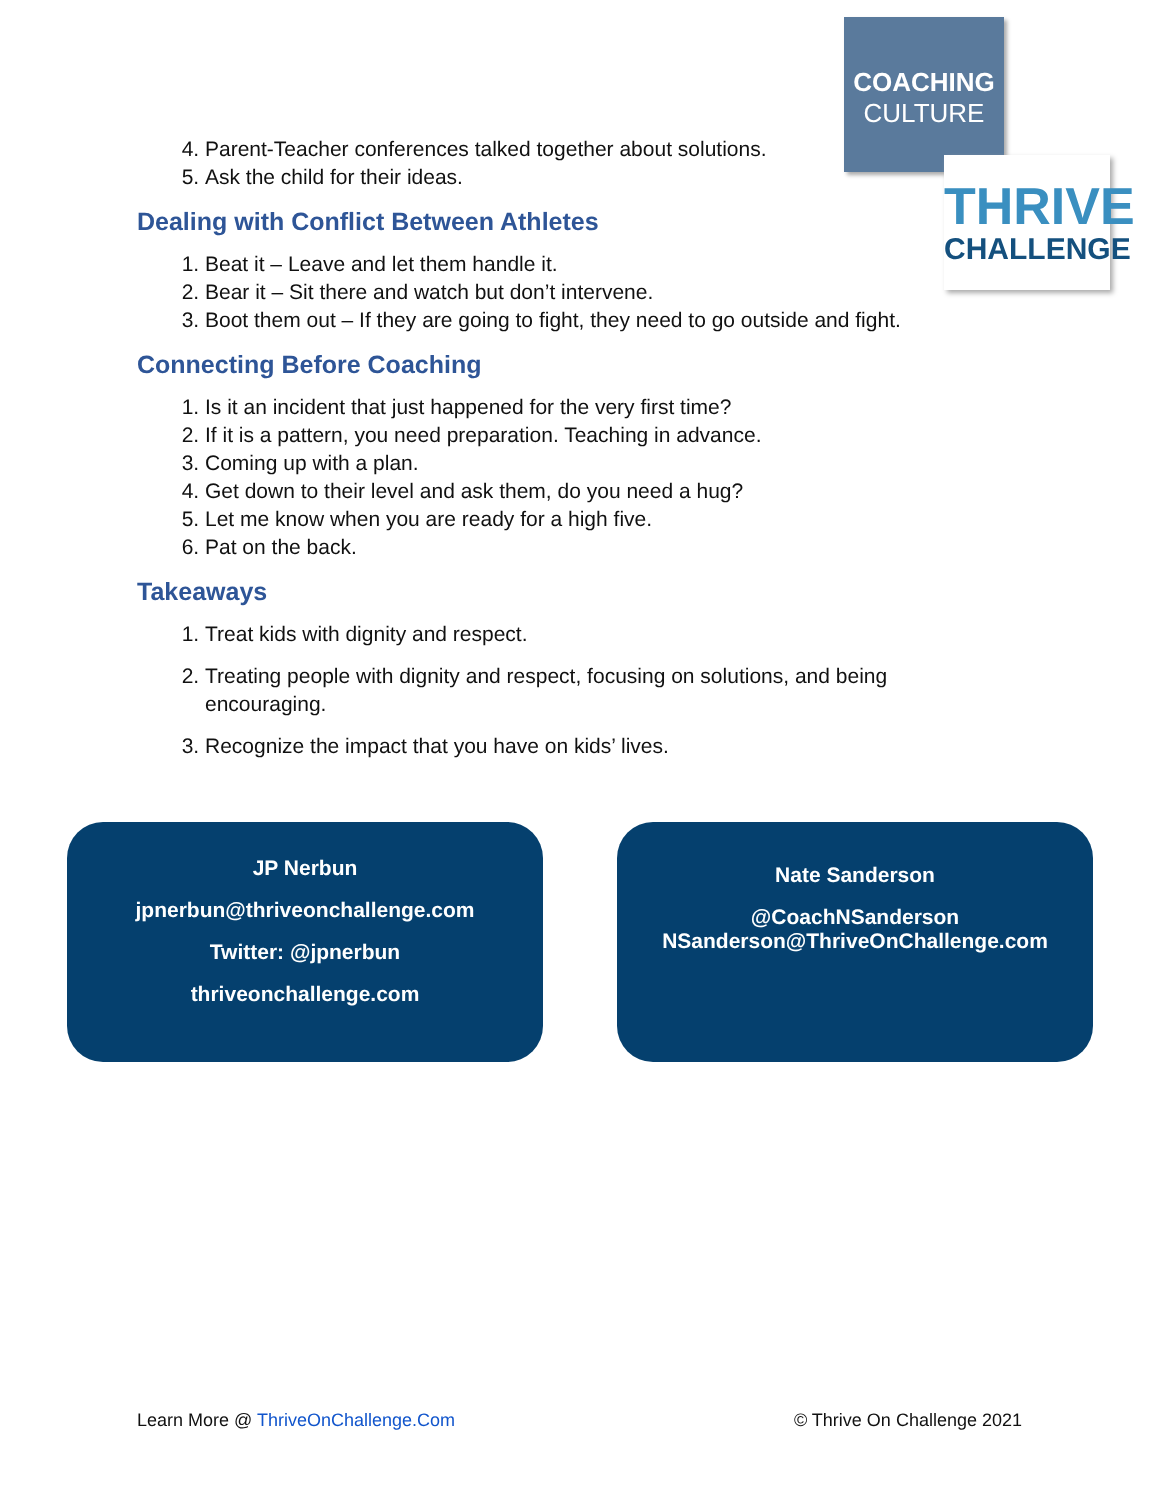COACHING
CULTURE
THRIVE
CHALLENGE
4. Parent-Teacher conferences talked together about solutions.
5. Ask the child for their ideas.
Dealing with Conflict Between Athletes
1. Beat it – Leave and let them handle it.
2. Bear it – Sit there and watch but don’t intervene.
3. Boot them out – If they are going to fight, they need to go outside and fight.
Connecting Before Coaching
1. Is it an incident that just happened for the very first time?
2. If it is a pattern, you need preparation. Teaching in advance.
3. Coming up with a plan.
4. Get down to their level and ask them, do you need a hug?
5. Let me know when you are ready for a high five.
6. Pat on the back.
Takeaways
1. Treat kids with dignity and respect.
2. Treating people with dignity and respect, focusing on solutions, and being encouraging.
3. Recognize the impact that you have on kids’ lives.
JP Nerbun
jpnerbun@thriveonchallenge.com
Twitter: @jpnerbun
thriveonchallenge.com
Nate Sanderson
@CoachNSanderson
NSanderson@ThriveOnChallenge.com
Learn More @ ThriveOnChallenge.Com © Thrive On Challenge 2021